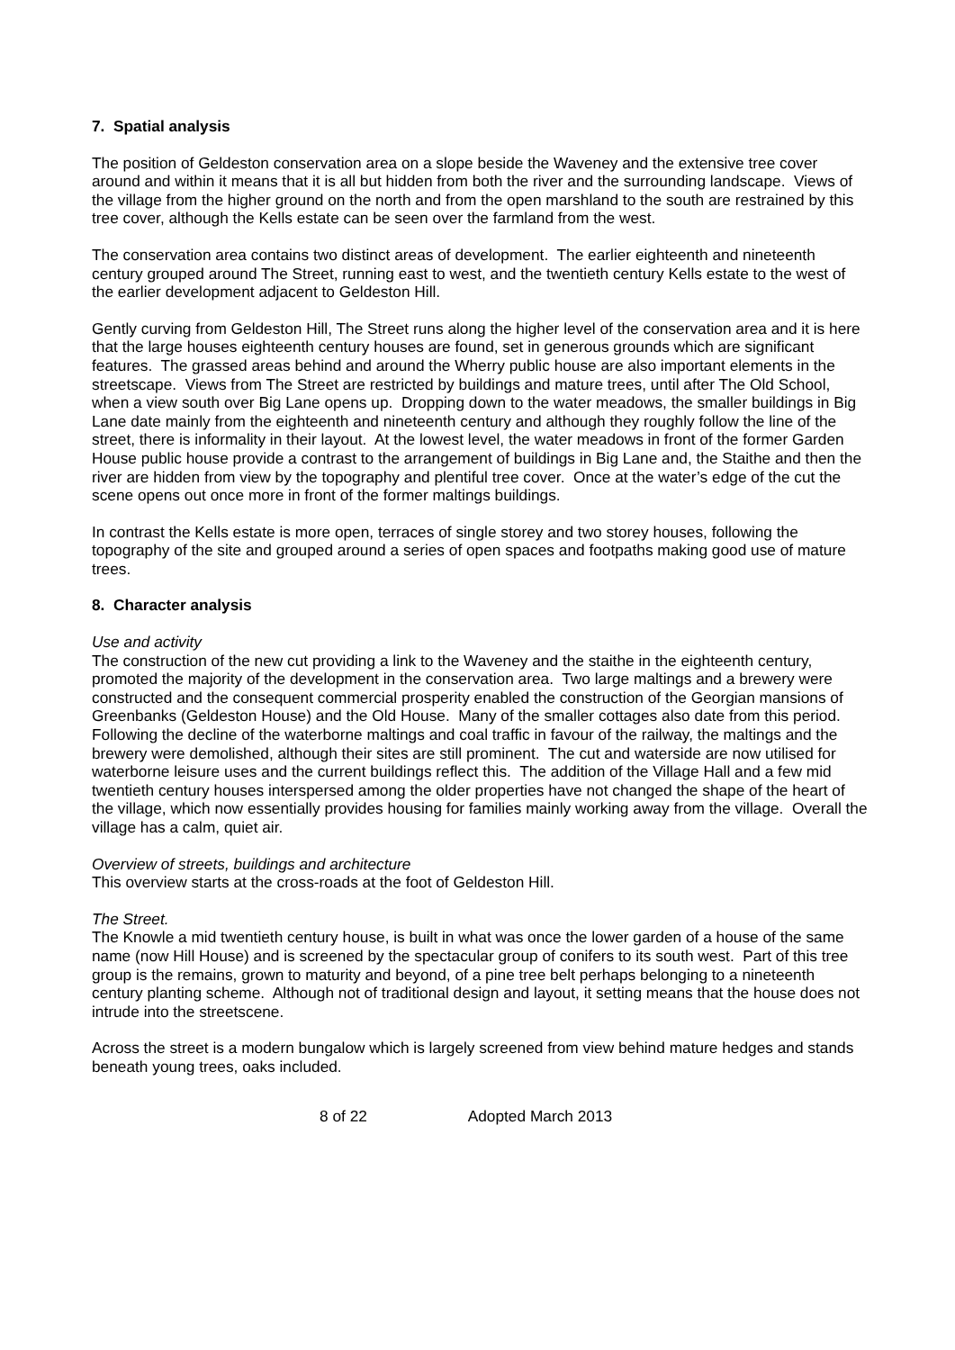7. Spatial analysis
The position of Geldeston conservation area on a slope beside the Waveney and the extensive tree cover around and within it means that it is all but hidden from both the river and the surrounding landscape. Views of the village from the higher ground on the north and from the open marshland to the south are restrained by this tree cover, although the Kells estate can be seen over the farmland from the west.
The conservation area contains two distinct areas of development. The earlier eighteenth and nineteenth century grouped around The Street, running east to west, and the twentieth century Kells estate to the west of the earlier development adjacent to Geldeston Hill.
Gently curving from Geldeston Hill, The Street runs along the higher level of the conservation area and it is here that the large houses eighteenth century houses are found, set in generous grounds which are significant features. The grassed areas behind and around the Wherry public house are also important elements in the streetscape. Views from The Street are restricted by buildings and mature trees, until after The Old School, when a view south over Big Lane opens up. Dropping down to the water meadows, the smaller buildings in Big Lane date mainly from the eighteenth and nineteenth century and although they roughly follow the line of the street, there is informality in their layout. At the lowest level, the water meadows in front of the former Garden House public house provide a contrast to the arrangement of buildings in Big Lane and, the Staithe and then the river are hidden from view by the topography and plentiful tree cover. Once at the water’s edge of the cut the scene opens out once more in front of the former maltings buildings.
In contrast the Kells estate is more open, terraces of single storey and two storey houses, following the topography of the site and grouped around a series of open spaces and footpaths making good use of mature trees.
8. Character analysis
Use and activity
The construction of the new cut providing a link to the Waveney and the staithe in the eighteenth century, promoted the majority of the development in the conservation area. Two large maltings and a brewery were constructed and the consequent commercial prosperity enabled the construction of the Georgian mansions of Greenbanks (Geldeston House) and the Old House. Many of the smaller cottages also date from this period. Following the decline of the waterborne maltings and coal traffic in favour of the railway, the maltings and the brewery were demolished, although their sites are still prominent. The cut and waterside are now utilised for waterborne leisure uses and the current buildings reflect this. The addition of the Village Hall and a few mid twentieth century houses interspersed among the older properties have not changed the shape of the heart of the village, which now essentially provides housing for families mainly working away from the village. Overall the village has a calm, quiet air.
Overview of streets, buildings and architecture
This overview starts at the cross-roads at the foot of Geldeston Hill.
The Street.
The Knowle a mid twentieth century house, is built in what was once the lower garden of a house of the same name (now Hill House) and is screened by the spectacular group of conifers to its south west. Part of this tree group is the remains, grown to maturity and beyond, of a pine tree belt perhaps belonging to a nineteenth century planting scheme. Although not of traditional design and layout, it setting means that the house does not intrude into the streetscene.
Across the street is a modern bungalow which is largely screened from view behind mature hedges and stands beneath young trees, oaks included.
8 of 22 Adopted March 2013